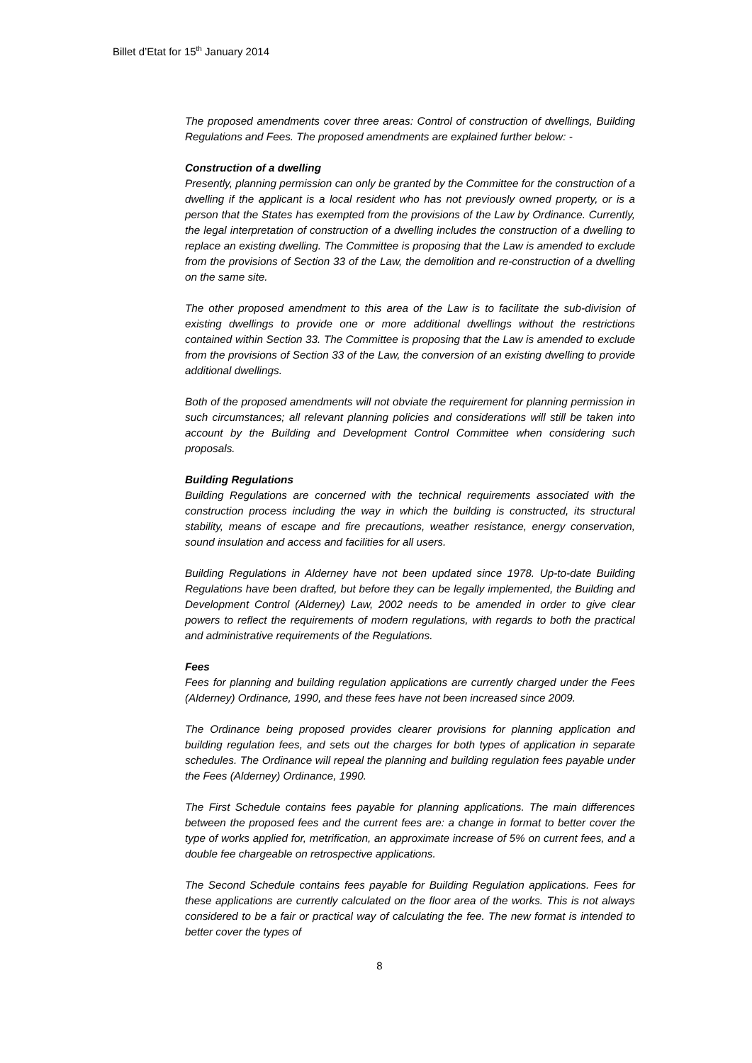Billet d’Etat for 15<sup>th</sup> January 2014
The proposed amendments cover three areas: Control of construction of dwellings, Building Regulations and Fees. The proposed amendments are explained further below: -
Construction of a dwelling
Presently, planning permission can only be granted by the Committee for the construction of a dwelling if the applicant is a local resident who has not previously owned property, or is a person that the States has exempted from the provisions of the Law by Ordinance. Currently, the legal interpretation of construction of a dwelling includes the construction of a dwelling to replace an existing dwelling. The Committee is proposing that the Law is amended to exclude from the provisions of Section 33 of the Law, the demolition and re-construction of a dwelling on the same site.
The other proposed amendment to this area of the Law is to facilitate the sub-division of existing dwellings to provide one or more additional dwellings without the restrictions contained within Section 33. The Committee is proposing that the Law is amended to exclude from the provisions of Section 33 of the Law, the conversion of an existing dwelling to provide additional dwellings.
Both of the proposed amendments will not obviate the requirement for planning permission in such circumstances; all relevant planning policies and considerations will still be taken into account by the Building and Development Control Committee when considering such proposals.
Building Regulations
Building Regulations are concerned with the technical requirements associated with the construction process including the way in which the building is constructed, its structural stability, means of escape and fire precautions, weather resistance, energy conservation, sound insulation and access and facilities for all users.
Building Regulations in Alderney have not been updated since 1978. Up-to-date Building Regulations have been drafted, but before they can be legally implemented, the Building and Development Control (Alderney) Law, 2002 needs to be amended in order to give clear powers to reflect the requirements of modern regulations, with regards to both the practical and administrative requirements of the Regulations.
Fees
Fees for planning and building regulation applications are currently charged under the Fees (Alderney) Ordinance, 1990, and these fees have not been increased since 2009.
The Ordinance being proposed provides clearer provisions for planning application and building regulation fees, and sets out the charges for both types of application in separate schedules. The Ordinance will repeal the planning and building regulation fees payable under the Fees (Alderney) Ordinance, 1990.
The First Schedule contains fees payable for planning applications. The main differences between the proposed fees and the current fees are: a change in format to better cover the type of works applied for, metrification, an approximate increase of 5% on current fees, and a double fee chargeable on retrospective applications.
The Second Schedule contains fees payable for Building Regulation applications. Fees for these applications are currently calculated on the floor area of the works. This is not always considered to be a fair or practical way of calculating the fee. The new format is intended to better cover the types of
8